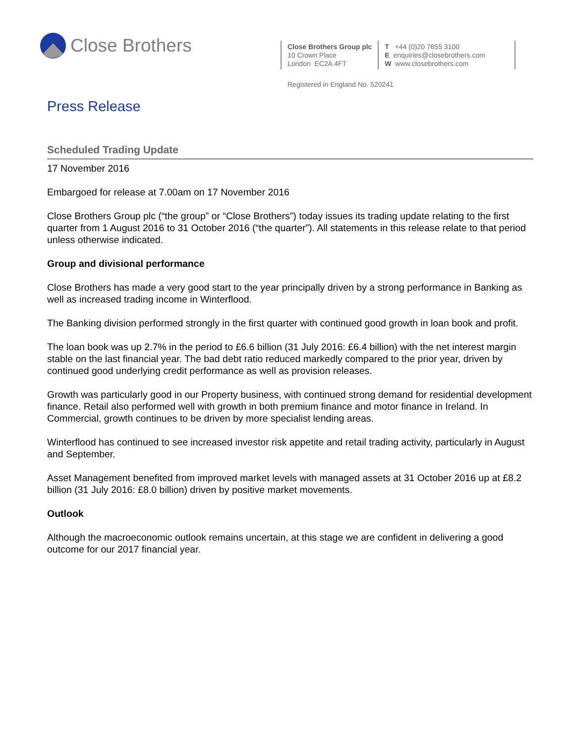Close Brothers
Close Brothers Group plc
10 Crown Place
London EC2A 4FT
T +44 (0)20 7655 3100
E enquiries@closebrothers.com
W www.closebrothers.com
Registered in England No. 520241
Press Release
Scheduled Trading Update
17 November 2016
Embargoed for release at 7.00am on 17 November 2016
Close Brothers Group plc (“the group” or “Close Brothers”) today issues its trading update relating to the first quarter from 1 August 2016 to 31 October 2016 (“the quarter”). All statements in this release relate to that period unless otherwise indicated.
Group and divisional performance
Close Brothers has made a very good start to the year principally driven by a strong performance in Banking as well as increased trading income in Winterflood.
The Banking division performed strongly in the first quarter with continued good growth in loan book and profit.
The loan book was up 2.7% in the period to £6.6 billion (31 July 2016: £6.4 billion) with the net interest margin stable on the last financial year. The bad debt ratio reduced markedly compared to the prior year, driven by continued good underlying credit performance as well as provision releases.
Growth was particularly good in our Property business, with continued strong demand for residential development finance. Retail also performed well with growth in both premium finance and motor finance in Ireland. In Commercial, growth continues to be driven by more specialist lending areas.
Winterflood has continued to see increased investor risk appetite and retail trading activity, particularly in August and September.
Asset Management benefited from improved market levels with managed assets at 31 October 2016 up at £8.2 billion (31 July 2016: £8.0 billion) driven by positive market movements.
Outlook
Although the macroeconomic outlook remains uncertain, at this stage we are confident in delivering a good outcome for our 2017 financial year.